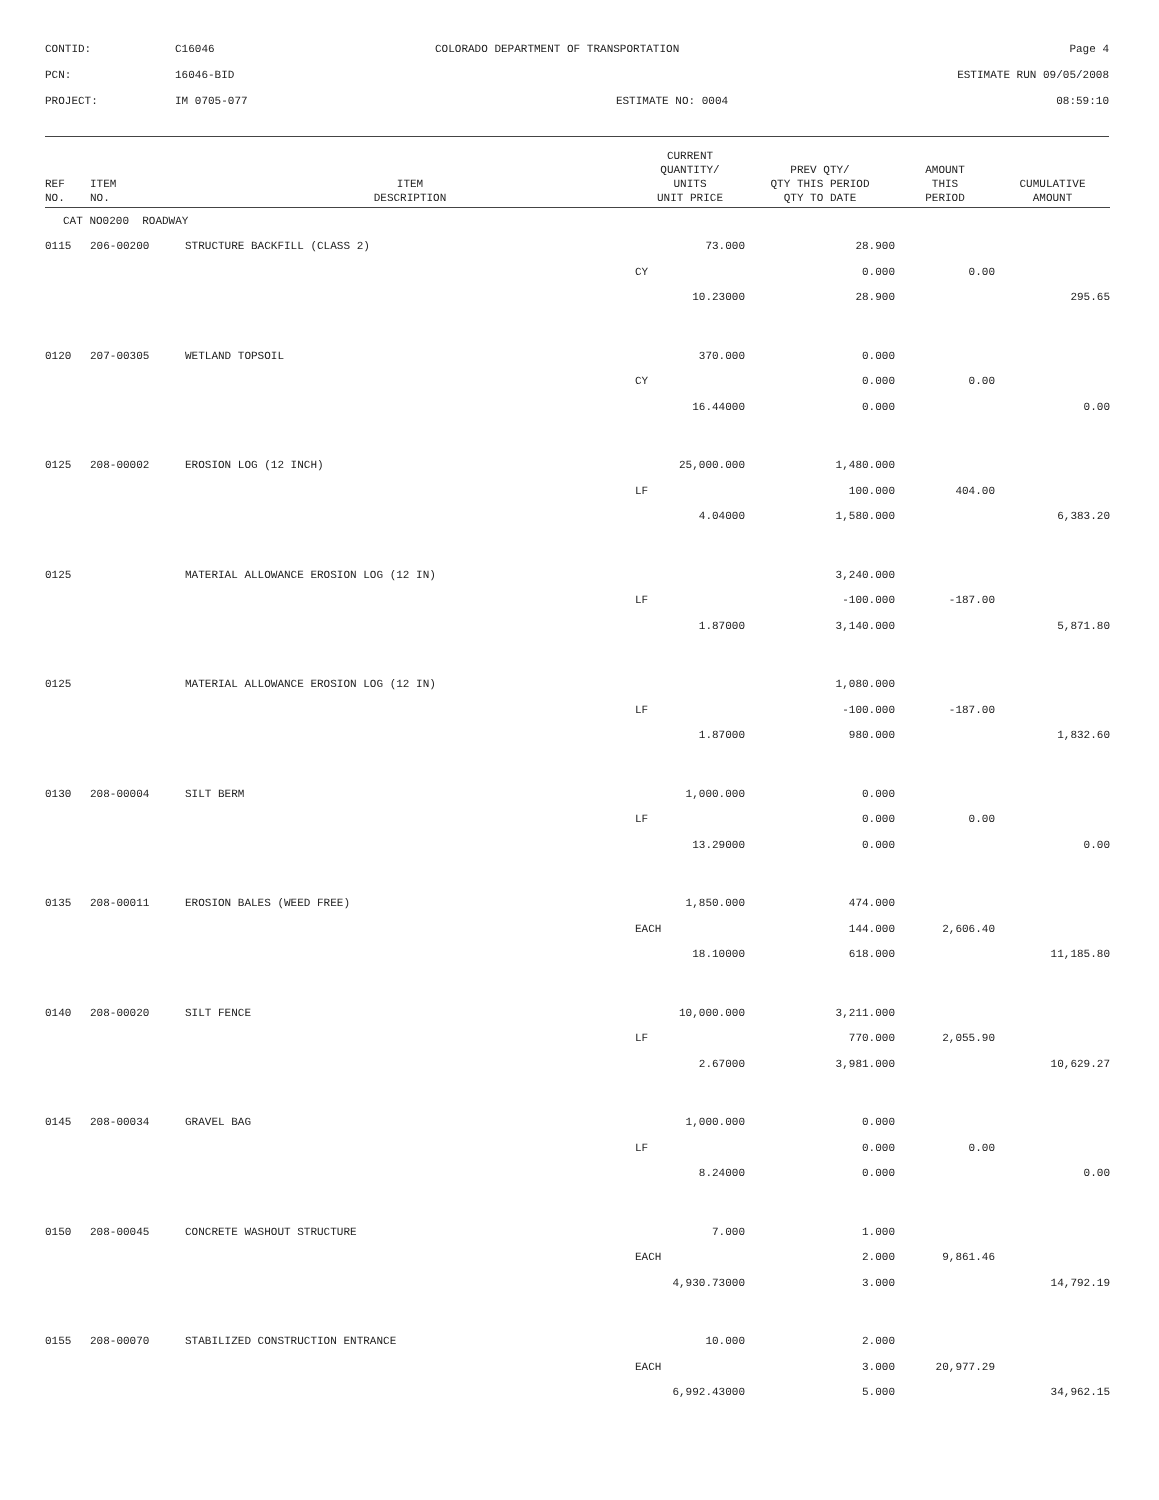CONTID:
C16046
COLORADO DEPARTMENT OF TRANSPORTATION
Page 4
PCN:
16046-BID
ESTIMATE RUN 09/05/2008
PROJECT:
IM 0705-077
ESTIMATE NO: 0004
08:59:10
| REF NO. | ITEM NO. | ITEM DESCRIPTION | CURRENT QUANTITY/ UNITS UNIT PRICE | PREV QTY/ QTY THIS PERIOD QTY TO DATE | AMOUNT THIS PERIOD | CUMULATIVE AMOUNT |
| --- | --- | --- | --- | --- | --- | --- |
| CAT NO0200 ROADWAY | | | | | | |
| 0115 | 206-00200 | STRUCTURE BACKFILL (CLASS 2) | 73.000 | 28.900 | | |
| | | | CY | 0.000 | 0.00 | |
| | | | 10.23000 | 28.900 | | 295.65 |
| 0120 | 207-00305 | WETLAND TOPSOIL | 370.000 | 0.000 | | |
| | | | CY | 0.000 | 0.00 | |
| | | | 16.44000 | 0.000 | | 0.00 |
| 0125 | 208-00002 | EROSION LOG (12 INCH) | 25,000.000 | 1,480.000 | | |
| | | | LF | 100.000 | 404.00 | |
| | | | 4.04000 | 1,580.000 | | 6,383.20 |
| 0125 | | MATERIAL ALLOWANCE EROSION LOG (12 IN) | | 3,240.000 | | |
| | | | LF | -100.000 | -187.00 | |
| | | | 1.87000 | 3,140.000 | | 5,871.80 |
| 0125 | | MATERIAL ALLOWANCE EROSION LOG (12 IN) | | 1,080.000 | | |
| | | | LF | -100.000 | -187.00 | |
| | | | 1.87000 | 980.000 | | 1,832.60 |
| 0130 | 208-00004 | SILT BERM | 1,000.000 | 0.000 | | |
| | | | LF | 0.000 | 0.00 | |
| | | | 13.29000 | 0.000 | | 0.00 |
| 0135 | 208-00011 | EROSION BALES (WEED FREE) | 1,850.000 | 474.000 | | |
| | | | EACH | 144.000 | 2,606.40 | |
| | | | 18.10000 | 618.000 | | 11,185.80 |
| 0140 | 208-00020 | SILT FENCE | 10,000.000 | 3,211.000 | | |
| | | | LF | 770.000 | 2,055.90 | |
| | | | 2.67000 | 3,981.000 | | 10,629.27 |
| 0145 | 208-00034 | GRAVEL BAG | 1,000.000 | 0.000 | | |
| | | | LF | 0.000 | 0.00 | |
| | | | 8.24000 | 0.000 | | 0.00 |
| 0150 | 208-00045 | CONCRETE WASHOUT STRUCTURE | 7.000 | 1.000 | | |
| | | | EACH | 2.000 | 9,861.46 | |
| | | | 4,930.73000 | 3.000 | | 14,792.19 |
| 0155 | 208-00070 | STABILIZED CONSTRUCTION ENTRANCE | 10.000 | 2.000 | | |
| | | | EACH | 3.000 | 20,977.29 | |
| | | | 6,992.43000 | 5.000 | | 34,962.15 |